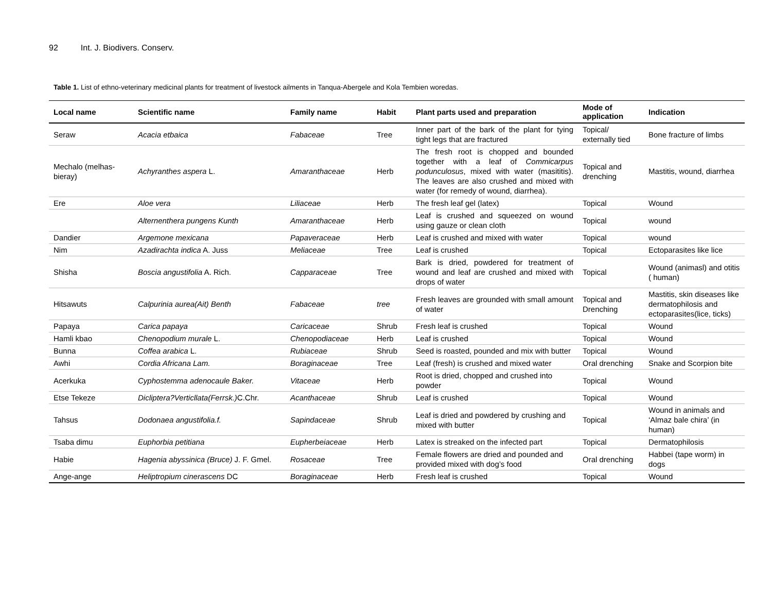92 Int. J. Biodivers. Conserv.
Table 1. List of ethno-veterinary medicinal plants for treatment of livestock ailments in Tanqua-Abergele and Kola Tembien woredas.
| Local name | Scientific name | Family name | Habit | Plant parts used and preparation | Mode of application | Indication |
| --- | --- | --- | --- | --- | --- | --- |
| Seraw | Acacia etbaica | Fabaceae | Tree | Inner part of the bark of the plant for tying tight legs that are fractured | Topical/ externally tied | Bone fracture of limbs |
| Mechalo (melhas-bieray) | Achyranthes aspera L. | Amaranthaceae | Herb | The fresh root is chopped and bounded together with a leaf of Commicarpus podunculosus , mixed with water (masititis). The leaves are also crushed and mixed with water (for remedy of wound, diarrhea). | Topical and drenching | Mastitis, wound, diarrhea |
| Ere | Aloe vera | Liliaceae | Herb | The fresh leaf gel (latex) | Topical | Wound |
| | Alternenthera pungens Kunth | Amaranthaceae | Herb | Leaf is crushed and squeezed on wound using gauze or clean cloth | Topical | wound |
| Dandier | Argemone mexicana | Papaveraceae | Herb | Leaf is crushed and mixed with water | Topical | wound |
| Nim | Azadirachta indica A. Juss | Meliaceae | Tree | Leaf is crushed | Topical | Ectoparasites like lice |
| Shisha | Boscia angustifolia A. Rich. | Capparaceae | Tree | Bark is dried, powdered for treatment of wound and leaf are crushed and mixed with drops of water | Topical | Wound (animasl) and otitis ( human) |
| Hitsawuts | Calpurinia aurea(Ait) Benth | Fabaceae | tree | Fresh leaves are grounded with small amount of water | Topical and Drenching | Mastitis, skin diseases like dermatophilosis and ectoparasites(lice, ticks) |
| Papaya | Carica papaya | Caricaceae | Shrub | Fresh leaf is crushed | Topical | Wound |
| Hamli kbao | Chenopodium murale L. | Chenopodiaceae | Herb | Leaf is crushed | Topical | Wound |
| Bunna | Coffea arabica L. | Rubiaceae | Shrub | Seed is roasted, pounded and mix with butter | Topical | Wound |
| Awhi | Cordia Africana Lam. | Boraginaceae | Tree | Leaf (fresh) is crushed and mixed water | Oral drenching | Snake and Scorpion bite |
| Acerkuka | Cyphostemma adenocaule Baker. | Vitaceae | Herb | Root is dried, chopped and crushed into powder | Topical | Wound |
| Etse Tekeze | Dicliptera?Verticllata(Ferrsk.) C.Chr. | Acanthaceae | Shrub | Leaf is crushed | Topical | Wound |
| Tahsus | Dodonaea angustifolia.f. | Sapindaceae | Shrub | Leaf is dried and powdered by crushing and mixed with butter | Topical | Wound in animals and ‘Almaz bale chira’ (in human) |
| Tsaba dimu | Euphorbia petitiana | Eupherbeiaceae | Herb | Latex is streaked on the infected part | Topical | Dermatophilosis |
| Habie | Hagenia abyssinica (Bruce) J. F. Gmel. | Rosaceae | Tree | Female flowers are dried and pounded and provided mixed with dog’s food | Oral drenching | Habbei (tape worm) in dogs |
| Ange-ange | Heliptropium cinerascens DC | Boraginaceae | Herb | Fresh leaf is crushed | Topical | Wound |